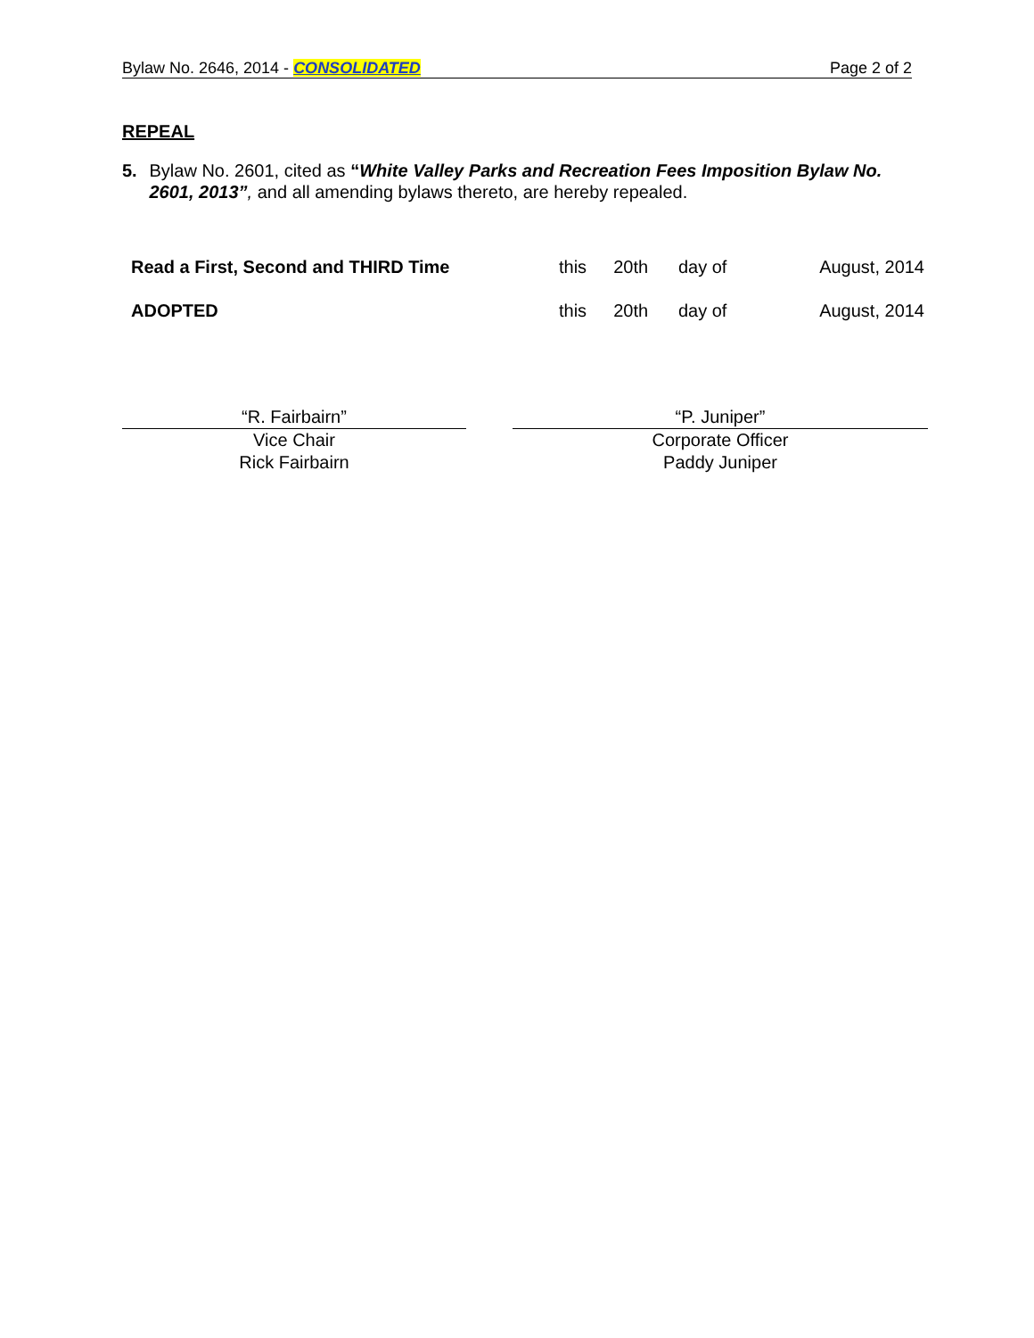Bylaw No. 2646, 2014 - CONSOLIDATED Page 2 of 2
REPEAL
5. Bylaw No. 2601, cited as “White Valley Parks and Recreation Fees Imposition Bylaw No. 2601, 2013”, and all amending bylaws thereto, are hereby repealed.
| Read a First, Second and THIRD Time | this | 20th | day of | August, 2014 |
| ADOPTED | this | 20th | day of | August, 2014 |
“R. Fairbairn”
Vice Chair
Rick Fairbairn
“P. Juniper”
Corporate Officer
Paddy Juniper